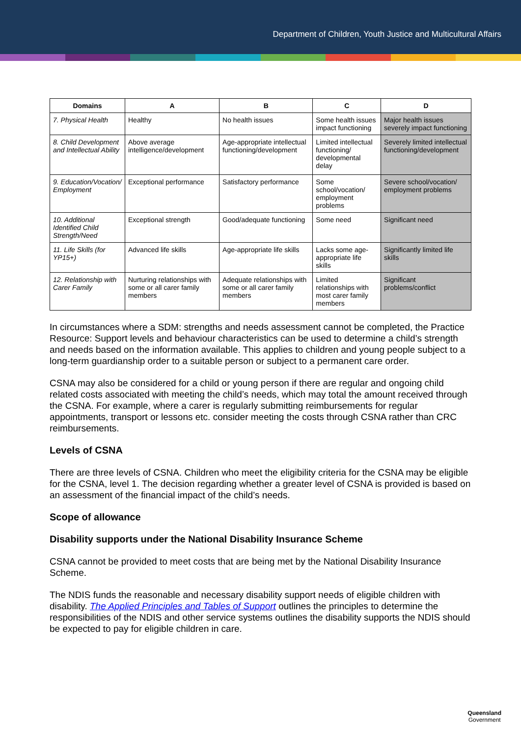Department of Children, Youth Justice and Multicultural Affairs
| Domains | A | B | C | D |
| --- | --- | --- | --- | --- |
| 7. Physical Health | Healthy | No health issues | Some health issues impact functioning | Major health issues severely impact functioning |
| 8. Child Development and Intellectual Ability | Above average intelligence/development | Age-appropriate intellectual functioning/development | Limited intellectual functioning/ developmental delay | Severely limited intellectual functioning/development |
| 9. Education/Vocation/ Employment | Exceptional performance | Satisfactory performance | Some school/vocation/ employment problems | Severe school/vocation/ employment problems |
| 10. Additional Identified Child Strength/Need | Exceptional strength | Good/adequate functioning | Some need | Significant need |
| 11. Life Skills (for YP15+) | Advanced life skills | Age-appropriate life skills | Lacks some age-appropriate life skills | Significantly limited life skills |
| 12. Relationship with Carer Family | Nurturing relationships with some or all carer family members | Adequate relationships with some or all carer family members | Limited relationships with most carer family members | Significant problems/conflict |
In circumstances where a SDM: strengths and needs assessment cannot be completed, the Practice Resource: Support levels and behaviour characteristics can be used to determine a child’s strength and needs based on the information available. This applies to children and young people subject to a long-term guardianship order to a suitable person or subject to a permanent care order.
CSNA may also be considered for a child or young person if there are regular and ongoing child related costs associated with meeting the child’s needs, which may total the amount received through the CSNA. For example, where a carer is regularly submitting reimbursements for regular appointments, transport or lessons etc. consider meeting the costs through CSNA rather than CRC reimbursements.
Levels of CSNA
There are three levels of CSNA. Children who meet the eligibility criteria for the CSNA may be eligible for the CSNA, level 1. The decision regarding whether a greater level of CSNA is provided is based on an assessment of the financial impact of the child’s needs.
Scope of allowance
Disability supports under the National Disability Insurance Scheme
CSNA cannot be provided to meet costs that are being met by the National Disability Insurance Scheme.
The NDIS funds the reasonable and necessary disability support needs of eligible children with disability. The Applied Principles and Tables of Support outlines the principles to determine the responsibilities of the NDIS and other service systems outlines the disability supports the NDIS should be expected to pay for eligible children in care.
Queensland
Government